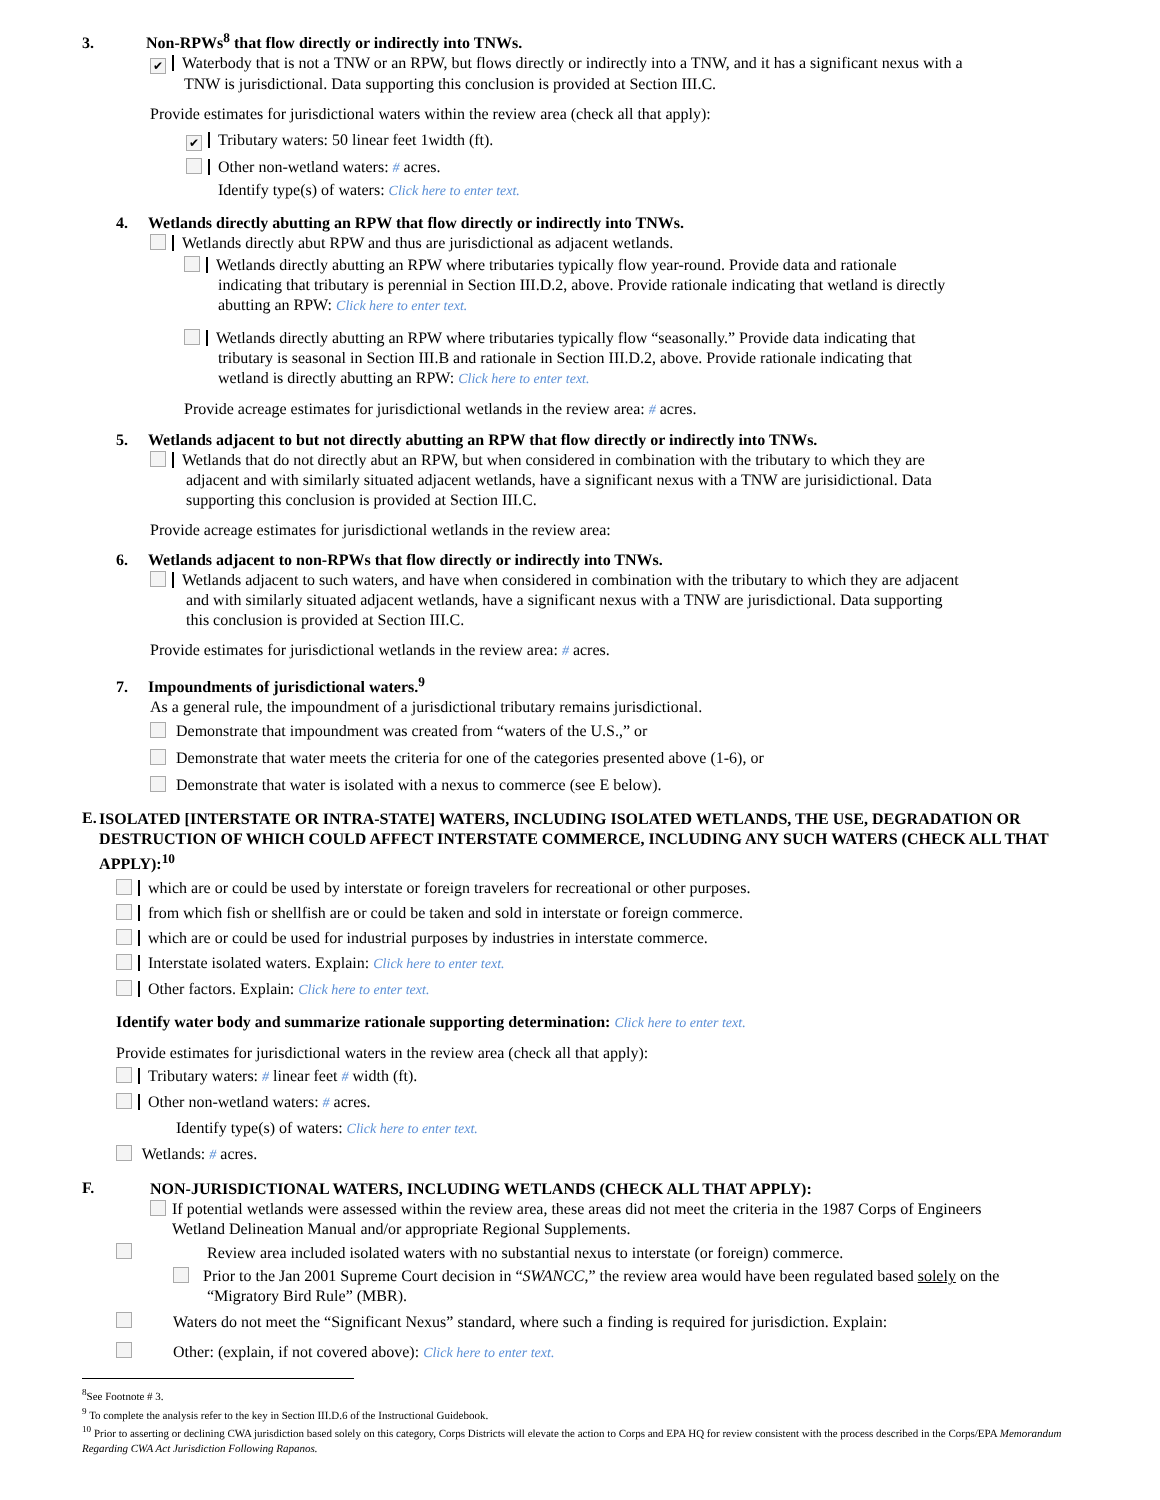3. Non-RPWs<sup>8</sup> that flow directly or indirectly into TNWs.
✔ Waterbody that is not a TNW or an RPW, but flows directly or indirectly into a TNW, and it has a significant nexus with a
TNW is jurisdictional. Data supporting this conclusion is provided at Section III.C.
Provide estimates for jurisdictional waters within the review area (check all that apply):
✔ Tributary waters: 50 linear feet 1width (ft).
Other non-wetland waters: # acres.
Identify type(s) of waters: Click here to enter text.
4. Wetlands directly abutting an RPW that flow directly or indirectly into TNWs.
Wetlands directly abut RPW and thus are jurisdictional as adjacent wetlands.
Wetlands directly abutting an RPW where tributaries typically flow year-round. Provide data and rationale
indicating that tributary is perennial in Section III.D.2, above. Provide rationale indicating that wetland is directly
abutting an RPW: Click here to enter text.
Wetlands directly abutting an RPW where tributaries typically flow “seasonally.” Provide data indicating that
tributary is seasonal in Section III.B and rationale in Section III.D.2, above. Provide rationale indicating that
wetland is directly abutting an RPW: Click here to enter text.
Provide acreage estimates for jurisdictional wetlands in the review area: # acres.
5. Wetlands adjacent to but not directly abutting an RPW that flow directly or indirectly into TNWs.
Wetlands that do not directly abut an RPW, but when considered in combination with the tributary to which they are
adjacent and with similarly situated adjacent wetlands, have a significant nexus with a TNW are jurisidictional. Data
supporting this conclusion is provided at Section III.C.
Provide acreage estimates for jurisdictional wetlands in the review area:
6. Wetlands adjacent to non-RPWs that flow directly or indirectly into TNWs.
Wetlands adjacent to such waters, and have when considered in combination with the tributary to which they are adjacent
and with similarly situated adjacent wetlands, have a significant nexus with a TNW are jurisdictional. Data supporting
this conclusion is provided at Section III.C.
Provide estimates for jurisdictional wetlands in the review area: # acres.
7. Impoundments of jurisdictional waters.<sup>9</sup>
As a general rule, the impoundment of a jurisdictional tributary remains jurisdictional.
Demonstrate that impoundment was created from “waters of the U.S.,” or
Demonstrate that water meets the criteria for one of the categories presented above (1-6), or
Demonstrate that water is isolated with a nexus to commerce (see E below).
E.
ISOLATED [INTERSTATE OR INTRA-STATE] WATERS, INCLUDING ISOLATED WETLANDS, THE USE, DEGRADATION OR DESTRUCTION OF WHICH COULD AFFECT INTERSTATE COMMERCE, INCLUDING ANY SUCH WATERS (CHECK ALL THAT APPLY):<sup>10</sup>
which are or could be used by interstate or foreign travelers for recreational or other purposes.
from which fish or shellfish are or could be taken and sold in interstate or foreign commerce.
which are or could be used for industrial purposes by industries in interstate commerce.
Interstate isolated waters. Explain: Click here to enter text.
Other factors. Explain: Click here to enter text.
Identify water body and summarize rationale supporting determination: Click here to enter text.
Provide estimates for jurisdictional waters in the review area (check all that apply):
Tributary waters: # linear feet # width (ft).
Other non-wetland waters: # acres.
Identify type(s) of waters: Click here to enter text.
Wetlands: # acres.
F.
NON-JURISDICTIONAL WATERS, INCLUDING WETLANDS (CHECK ALL THAT APPLY):
If potential wetlands were assessed within the review area, these areas did not meet the criteria in the 1987 Corps of Engineers
Wetland Delineation Manual and/or appropriate Regional Supplements.
Review area included isolated waters with no substantial nexus to interstate (or foreign) commerce.
Prior to the Jan 2001 Supreme Court decision in “SWANCC,” the review area would have been regulated based solely on the
“Migratory Bird Rule” (MBR).
Waters do not meet the “Significant Nexus” standard, where such a finding is required for jurisdiction. Explain:
Other: (explain, if not covered above): Click here to enter text.
<sup>8</sup> See Footnote # 3.
<sup>9</sup> To complete the analysis refer to the key in Section III.D.6 of the Instructional Guidebook.
<sup>10</sup> Prior to asserting or declining CWA jurisdiction based solely on this category, Corps Districts will elevate the action to Corps and EPA HQ for review consistent with the process described in the Corps/EPA Memorandum Regarding CWA Act Jurisdiction Following Rapanos.